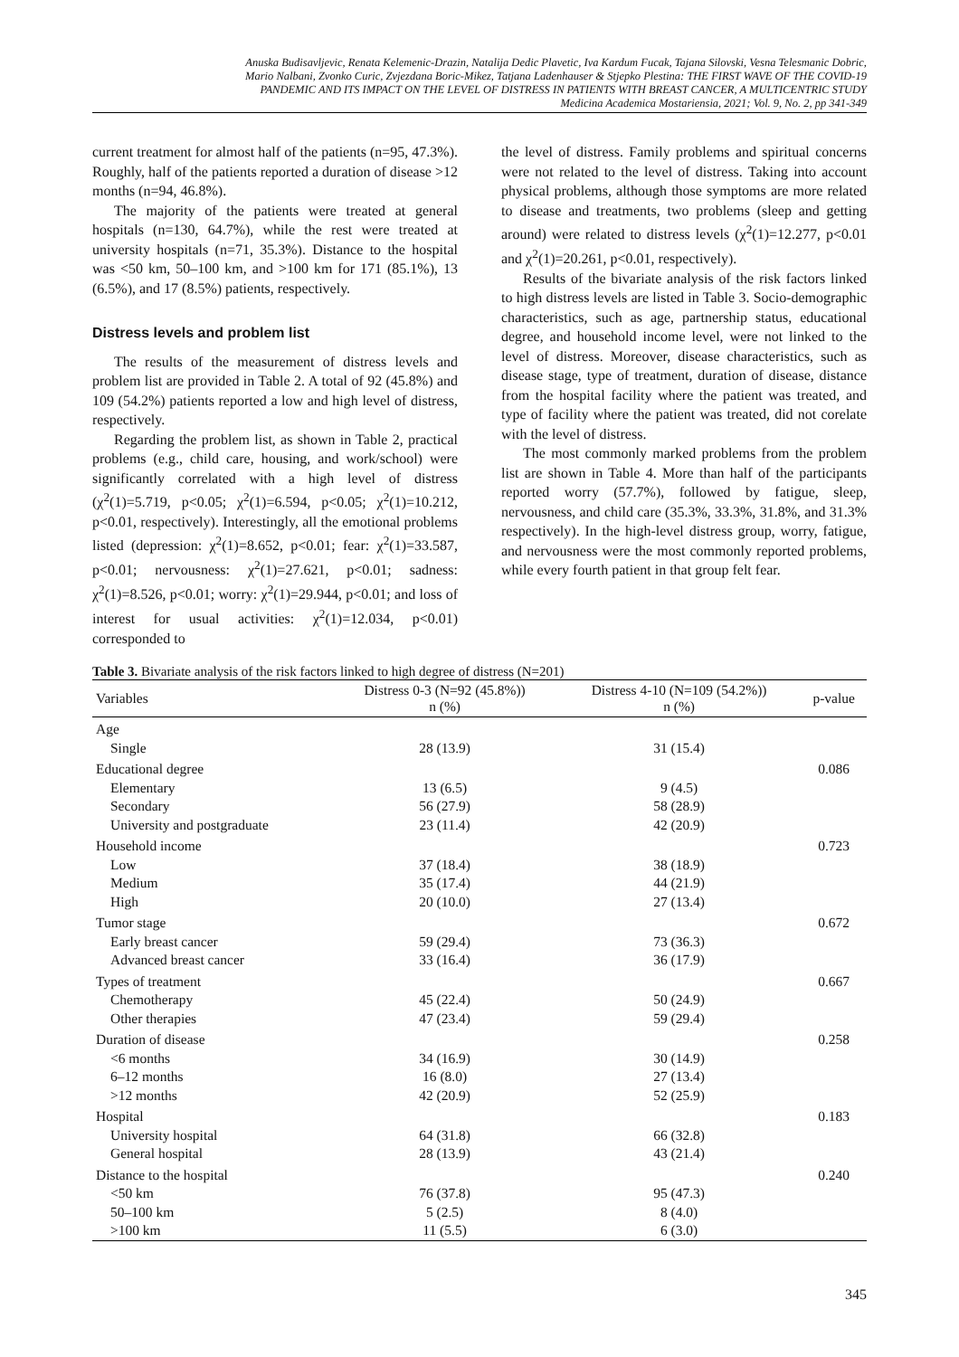Anuska Budisavljevic, Renata Kelemenic-Drazin, Natalija Dedic Plavetic, Iva Kardum Fucak, Tajana Silovski, Vesna Telesmanic Dobric,
Mario Nalbani, Zvonko Curic, Zvjezdana Boric-Mikez, Tatjana Ladenhauser & Stjepko Plestina: THE FIRST WAVE OF THE COVID-19
PANDEMIC AND ITS IMPACT ON THE LEVEL OF DISTRESS IN PATIENTS WITH BREAST CANCER, A MULTICENTRIC STUDY
Medicina Academica Mostariensia, 2021; Vol. 9, No. 2, pp 341-349
current treatment for almost half of the patients (n=95, 47.3%). Roughly, half of the patients reported a duration of disease >12 months (n=94, 46.8%).
The majority of the patients were treated at general hospitals (n=130, 64.7%), while the rest were treated at university hospitals (n=71, 35.3%). Distance to the hospital was <50 km, 50–100 km, and >100 km for 171 (85.1%), 13 (6.5%), and 17 (8.5%) patients, respectively.
Distress levels and problem list
The results of the measurement of distress levels and problem list are provided in Table 2. A total of 92 (45.8%) and 109 (54.2%) patients reported a low and high level of distress, respectively.
Regarding the problem list, as shown in Table 2, practical problems (e.g., child care, housing, and work/school) were significantly correlated with a high level of distress (χ<sup>2</sup>(1)=5.719, p<0.05; χ<sup>2</sup>(1)=6.594, p<0.05; χ<sup>2</sup>(1)=10.212, p<0.01, respectively). Interestingly, all the emotional problems listed (depression: χ<sup>2</sup>(1)=8.652, p<0.01; fear: χ<sup>2</sup>(1)=33.587, p<0.01; nervousness: χ<sup>2</sup>(1)=27.621, p<0.01; sadness: χ<sup>2</sup>(1)=8.526, p<0.01; worry: χ<sup>2</sup>(1)=29.944, p<0.01; and loss of interest for usual activities: χ<sup>2</sup>(1)=12.034, p<0.01) corresponded to
the level of distress. Family problems and spiritual concerns were not related to the level of distress. Taking into account physical problems, although those symptoms are more related to disease and treatments, two problems (sleep and getting around) were related to distress levels (χ<sup>2</sup>(1)=12.277, p<0.01 and χ<sup>2</sup>(1)=20.261, p<0.01, respectively).
Results of the bivariate analysis of the risk factors linked to high distress levels are listed in Table 3. Socio-demographic characteristics, such as age, partnership status, educational degree, and household income level, were not linked to the level of distress. Moreover, disease characteristics, such as disease stage, type of treatment, duration of disease, distance from the hospital facility where the patient was treated, and type of facility where the patient was treated, did not corelate with the level of distress.
The most commonly marked problems from the problem list are shown in Table 4. More than half of the participants reported worry (57.7%), followed by fatigue, sleep, nervousness, and child care (35.3%, 33.3%, 31.8%, and 31.3% respectively). In the high-level distress group, worry, fatigue, and nervousness were the most commonly reported problems, while every fourth patient in that group felt fear.
Table 3. Bivariate analysis of the risk factors linked to high degree of distress (N=201)
| Variables | Distress 0-3 (N=92 (45.8%)) n (%) | Distress 4-10 (N=109 (54.2%)) n (%) | p-value |
| --- | --- | --- | --- |
| Age | | | |
| Single | 28 (13.9) | 31 (15.4) | |
| Educational degree | | | 0.086 |
| Elementary | 13 (6.5) | 9 (4.5) | |
| Secondary | 56 (27.9) | 58 (28.9) | |
| University and postgraduate | 23 (11.4) | 42 (20.9) | |
| Household income | | | 0.723 |
| Low | 37 (18.4) | 38 (18.9) | |
| Medium | 35 (17.4) | 44 (21.9) | |
| High | 20 (10.0) | 27 (13.4) | |
| Tumor stage | | | 0.672 |
| Early breast cancer | 59 (29.4) | 73 (36.3) | |
| Advanced breast cancer | 33 (16.4) | 36 (17.9) | |
| Types of treatment | | | 0.667 |
| Chemotherapy | 45 (22.4) | 50 (24.9) | |
| Other therapies | 47 (23.4) | 59 (29.4) | |
| Duration of disease | | | 0.258 |
| <6 months | 34 (16.9) | 30 (14.9) | |
| 6–12 months | 16 (8.0) | 27 (13.4) | |
| >12 months | 42 (20.9) | 52 (25.9) | |
| Hospital | | | 0.183 |
| University hospital | 64 (31.8) | 66 (32.8) | |
| General hospital | 28 (13.9) | 43 (21.4) | |
| Distance to the hospital | | | 0.240 |
| <50 km | 76 (37.8) | 95 (47.3) | |
| 50–100 km | 5 (2.5) | 8 (4.0) | |
| >100 km | 11 (5.5) | 6 (3.0) | |
345